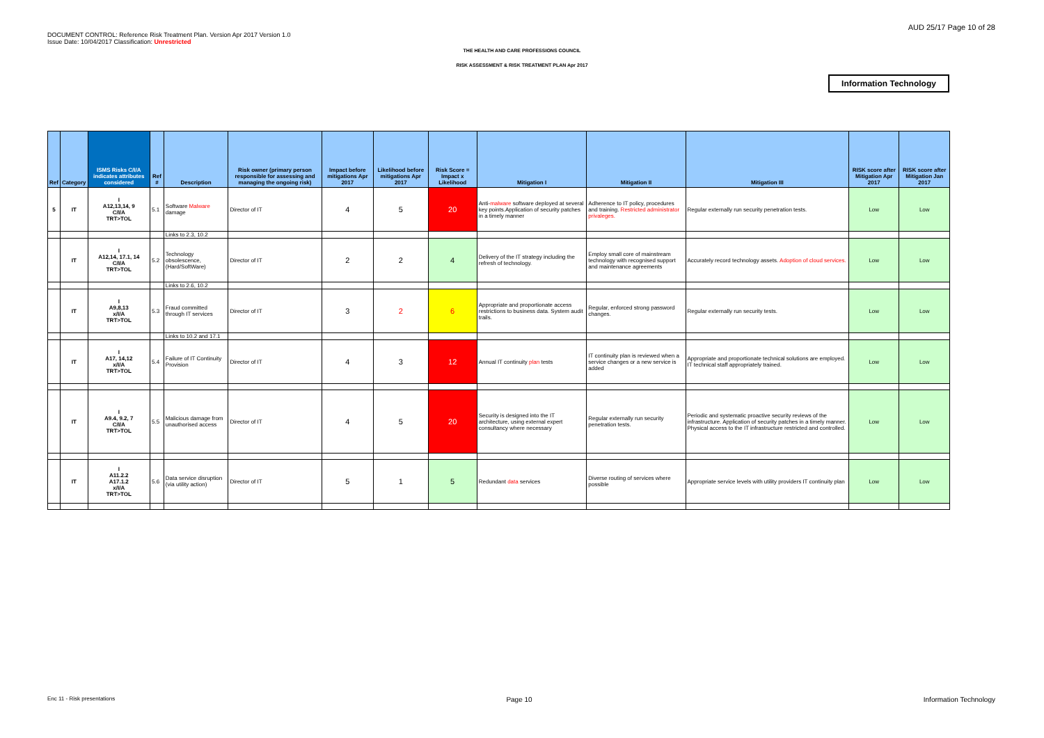DOCUMENT CONTROL: Reference Risk Treatment Plan. Version Apr 2017 Version 1.0
Issue Date: 10/04/2017 Classification: Unrestricted
AUD 25/17 Page 10 of 28
THE HEALTH AND CARE PROFESSIONS COUNCIL
RISK ASSESSMENT & RISK TREATMENT PLAN Apr 2017
Information Technology
| Ref | Category | ISMS Risks C/I/A indicates attributes considered | Ref # | Description | Risk owner (primary person responsible for assessing and managing the ongoing risk) | Impact before mitigations Apr 2017 | Likelihood before mitigations Apr 2017 | Risk Score = Impact x Likelihood | Mitigation I | Mitigation II | Mitigation III | RISK score after Mitigation Apr 2017 | RISK score after Mitigation Jan 2017 |
| --- | --- | --- | --- | --- | --- | --- | --- | --- | --- | --- | --- | --- | --- |
| 5 | IT | I A12,13,14, 9 C/I/A TRT>TOL | 5.1 | Software Malware damage | Director of IT | 4 | 5 | 20 | Anti- malware software deployed at several key points.Application of security patches in a timely manner | Adherence to IT policy, procedures and training. Restricted administrator privaleges. | Regular externally run security penetration tests. | Low | Low |
| | | | | Links to 2.3, 10.2 | | | | | | | | | |
| | IT | I A12,14, 17.1, 14 C/I/A TRT>TOL | 5.2 | Technology obsolescence, (Hard/SoftWare) | Director of IT | 2 | 2 | 4 | Delivery of the IT strategy including the refresh of technology. | Employ small core of mainstream technology with recognised support and maintenance agreements | Accurately record technology assets. Adoption of cloud services. | Low | Low |
| | | | | Links to 2.6, 10.2 | | | | | | | | | |
| | IT | I A9,8,13 x/I/A TRT>TOL | 5.3 | Fraud committed through IT services | Director of IT | 3 | 2 | 6 | Appropriate and proportionate access restrictions to business data. System audit trails. | Regular, enforced strong password changes. | Regular externally run security tests. | Low | Low |
| | | | | Links to 10.2 and 17.1 | | | | | | | | | |
| | IT | I A17, 14,12 x/I/A TRT>TOL | 5.4 | Failure of IT Continuity Provision | Director of IT | 4 | 3 | 12 | Annual IT continuity plan tests | IT continuity plan is reviewed when a service changes or a new service is added | Appropriate and proportionate technical solutions are employed. IT technical staff appropriately trained. | Low | Low |
| | IT | I A9.4, 9.2, 7 C/I/A TRT>TOL | 5.5 | Malicious damage from unauthorised access | Director of IT | 4 | 5 | 20 | Security is designed into the IT architecture, using external expert consultancy where necessary | Regular externally run security penetration tests. | Periodic and systematic proactive security reviews of the infrastructure. Application of security patches in a timely manner. Physical access to the IT infrastructure restricted and controlled. | Low | Low |
| | IT | I A11.2.2 A17.1.2 x/I/A TRT>TOL | 5.6 | Data service disruption (via utility action) | Director of IT | 5 | 1 | 5 | Redundant data services | Diverse routing of services where possible | Appropriate service levels with utility providers IT continuity plan | Low | Low |
Enc 11 - Risk presentations Page 10 Information Technology